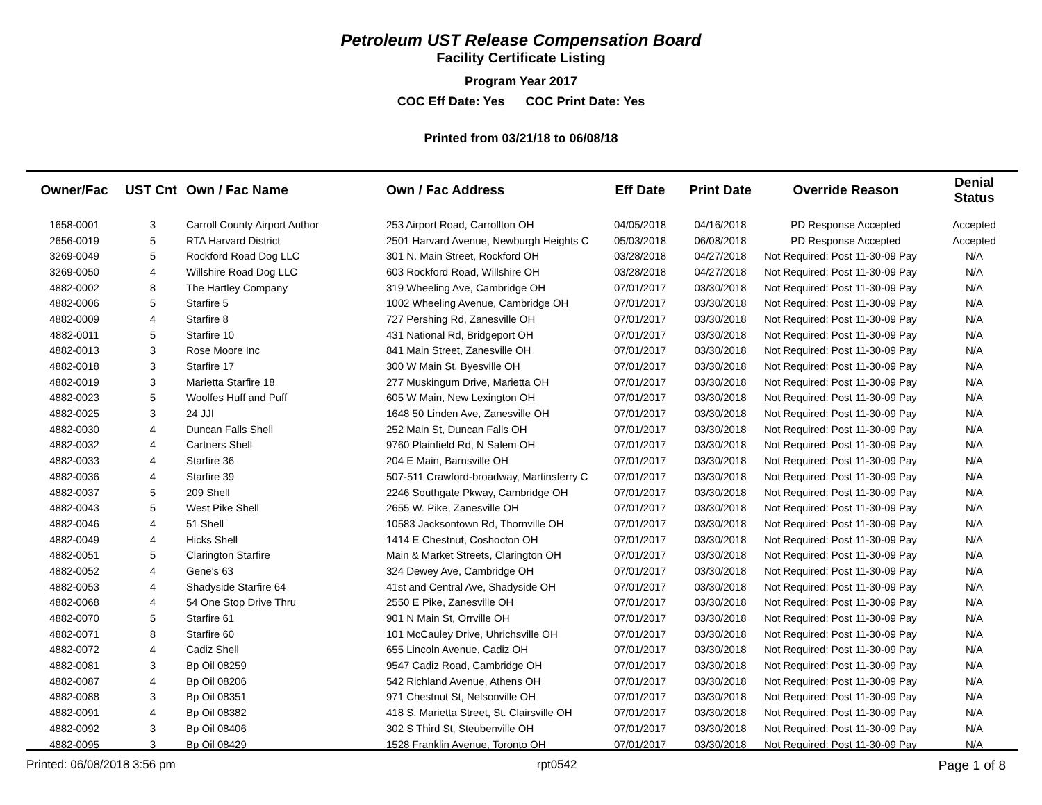Petroleum UST Release Compensation Board
Facility Certificate Listing
Program Year 2017
COC Eff Date: Yes COC Print Date: Yes
Printed from 03/21/18 to 06/08/18
| Owner/Fac | UST Cnt | Own / Fac Name | Own / Fac Address | Eff Date | Print Date | Override Reason | Denial Status |
| --- | --- | --- | --- | --- | --- | --- | --- |
| 1658-0001 | 3 | Carroll County Airport Author | 253 Airport Road, Carrollton OH | 04/05/2018 | 04/16/2018 | PD Response Accepted | Accepted |
| 2656-0019 | 5 | RTA Harvard District | 2501 Harvard Avenue, Newburgh Heights C | 05/03/2018 | 06/08/2018 | PD Response Accepted | Accepted |
| 3269-0049 | 5 | Rockford Road Dog LLC | 301 N. Main Street, Rockford OH | 03/28/2018 | 04/27/2018 | Not Required: Post 11-30-09 Pay | N/A |
| 3269-0050 | 4 | Willshire Road Dog LLC | 603 Rockford Road, Willshire OH | 03/28/2018 | 04/27/2018 | Not Required: Post 11-30-09 Pay | N/A |
| 4882-0002 | 8 | The Hartley Company | 319 Wheeling Ave, Cambridge OH | 07/01/2017 | 03/30/2018 | Not Required: Post 11-30-09 Pay | N/A |
| 4882-0006 | 5 | Starfire 5 | 1002 Wheeling Avenue, Cambridge OH | 07/01/2017 | 03/30/2018 | Not Required: Post 11-30-09 Pay | N/A |
| 4882-0009 | 4 | Starfire 8 | 727 Pershing Rd, Zanesville OH | 07/01/2017 | 03/30/2018 | Not Required: Post 11-30-09 Pay | N/A |
| 4882-0011 | 5 | Starfire 10 | 431 National Rd, Bridgeport OH | 07/01/2017 | 03/30/2018 | Not Required: Post 11-30-09 Pay | N/A |
| 4882-0013 | 3 | Rose Moore Inc | 841 Main Street, Zanesville OH | 07/01/2017 | 03/30/2018 | Not Required: Post 11-30-09 Pay | N/A |
| 4882-0018 | 3 | Starfire 17 | 300 W Main St, Byesville OH | 07/01/2017 | 03/30/2018 | Not Required: Post 11-30-09 Pay | N/A |
| 4882-0019 | 3 | Marietta Starfire 18 | 277 Muskingum Drive, Marietta OH | 07/01/2017 | 03/30/2018 | Not Required: Post 11-30-09 Pay | N/A |
| 4882-0023 | 5 | Woolfes Huff and Puff | 605 W Main, New Lexington OH | 07/01/2017 | 03/30/2018 | Not Required: Post 11-30-09 Pay | N/A |
| 4882-0025 | 3 | 24 JJI | 1648 50 Linden Ave, Zanesville OH | 07/01/2017 | 03/30/2018 | Not Required: Post 11-30-09 Pay | N/A |
| 4882-0030 | 4 | Duncan Falls Shell | 252 Main St, Duncan Falls OH | 07/01/2017 | 03/30/2018 | Not Required: Post 11-30-09 Pay | N/A |
| 4882-0032 | 4 | Cartners Shell | 9760 Plainfield Rd, N Salem OH | 07/01/2017 | 03/30/2018 | Not Required: Post 11-30-09 Pay | N/A |
| 4882-0033 | 4 | Starfire 36 | 204 E Main, Barnsville OH | 07/01/2017 | 03/30/2018 | Not Required: Post 11-30-09 Pay | N/A |
| 4882-0036 | 4 | Starfire 39 | 507-511 Crawford-broadway, Martinsferry C | 07/01/2017 | 03/30/2018 | Not Required: Post 11-30-09 Pay | N/A |
| 4882-0037 | 5 | 209 Shell | 2246 Southgate Pkway, Cambridge OH | 07/01/2017 | 03/30/2018 | Not Required: Post 11-30-09 Pay | N/A |
| 4882-0043 | 5 | West Pike Shell | 2655 W. Pike, Zanesville OH | 07/01/2017 | 03/30/2018 | Not Required: Post 11-30-09 Pay | N/A |
| 4882-0046 | 4 | 51 Shell | 10583 Jacksontown Rd, Thornville OH | 07/01/2017 | 03/30/2018 | Not Required: Post 11-30-09 Pay | N/A |
| 4882-0049 | 4 | Hicks Shell | 1414 E Chestnut, Coshocton OH | 07/01/2017 | 03/30/2018 | Not Required: Post 11-30-09 Pay | N/A |
| 4882-0051 | 5 | Clarington Starfire | Main & Market Streets, Clarington OH | 07/01/2017 | 03/30/2018 | Not Required: Post 11-30-09 Pay | N/A |
| 4882-0052 | 4 | Gene's 63 | 324 Dewey Ave, Cambridge OH | 07/01/2017 | 03/30/2018 | Not Required: Post 11-30-09 Pay | N/A |
| 4882-0053 | 4 | Shadyside Starfire 64 | 41st and Central Ave, Shadyside OH | 07/01/2017 | 03/30/2018 | Not Required: Post 11-30-09 Pay | N/A |
| 4882-0068 | 4 | 54 One Stop Drive Thru | 2550 E Pike, Zanesville OH | 07/01/2017 | 03/30/2018 | Not Required: Post 11-30-09 Pay | N/A |
| 4882-0070 | 5 | Starfire 61 | 901 N Main St, Orrville OH | 07/01/2017 | 03/30/2018 | Not Required: Post 11-30-09 Pay | N/A |
| 4882-0071 | 8 | Starfire 60 | 101 McCauley Drive, Uhrichsville OH | 07/01/2017 | 03/30/2018 | Not Required: Post 11-30-09 Pay | N/A |
| 4882-0072 | 4 | Cadiz Shell | 655 Lincoln Avenue, Cadiz OH | 07/01/2017 | 03/30/2018 | Not Required: Post 11-30-09 Pay | N/A |
| 4882-0081 | 3 | Bp Oil 08259 | 9547 Cadiz Road, Cambridge OH | 07/01/2017 | 03/30/2018 | Not Required: Post 11-30-09 Pay | N/A |
| 4882-0087 | 4 | Bp Oil 08206 | 542 Richland Avenue, Athens OH | 07/01/2017 | 03/30/2018 | Not Required: Post 11-30-09 Pay | N/A |
| 4882-0088 | 3 | Bp Oil 08351 | 971 Chestnut St, Nelsonville OH | 07/01/2017 | 03/30/2018 | Not Required: Post 11-30-09 Pay | N/A |
| 4882-0091 | 4 | Bp Oil 08382 | 418 S. Marietta Street, St. Clairsville OH | 07/01/2017 | 03/30/2018 | Not Required: Post 11-30-09 Pay | N/A |
| 4882-0092 | 3 | Bp Oil 08406 | 302 S Third St, Steubenville OH | 07/01/2017 | 03/30/2018 | Not Required: Post 11-30-09 Pay | N/A |
| 4882-0095 | 3 | Bp Oil 08429 | 1528 Franklin Avenue, Toronto OH | 07/01/2017 | 03/30/2018 | Not Required: Post 11-30-09 Pay | N/A |
Printed: 06/08/2018 3:56 pm rpt0542 Page 1 of 8